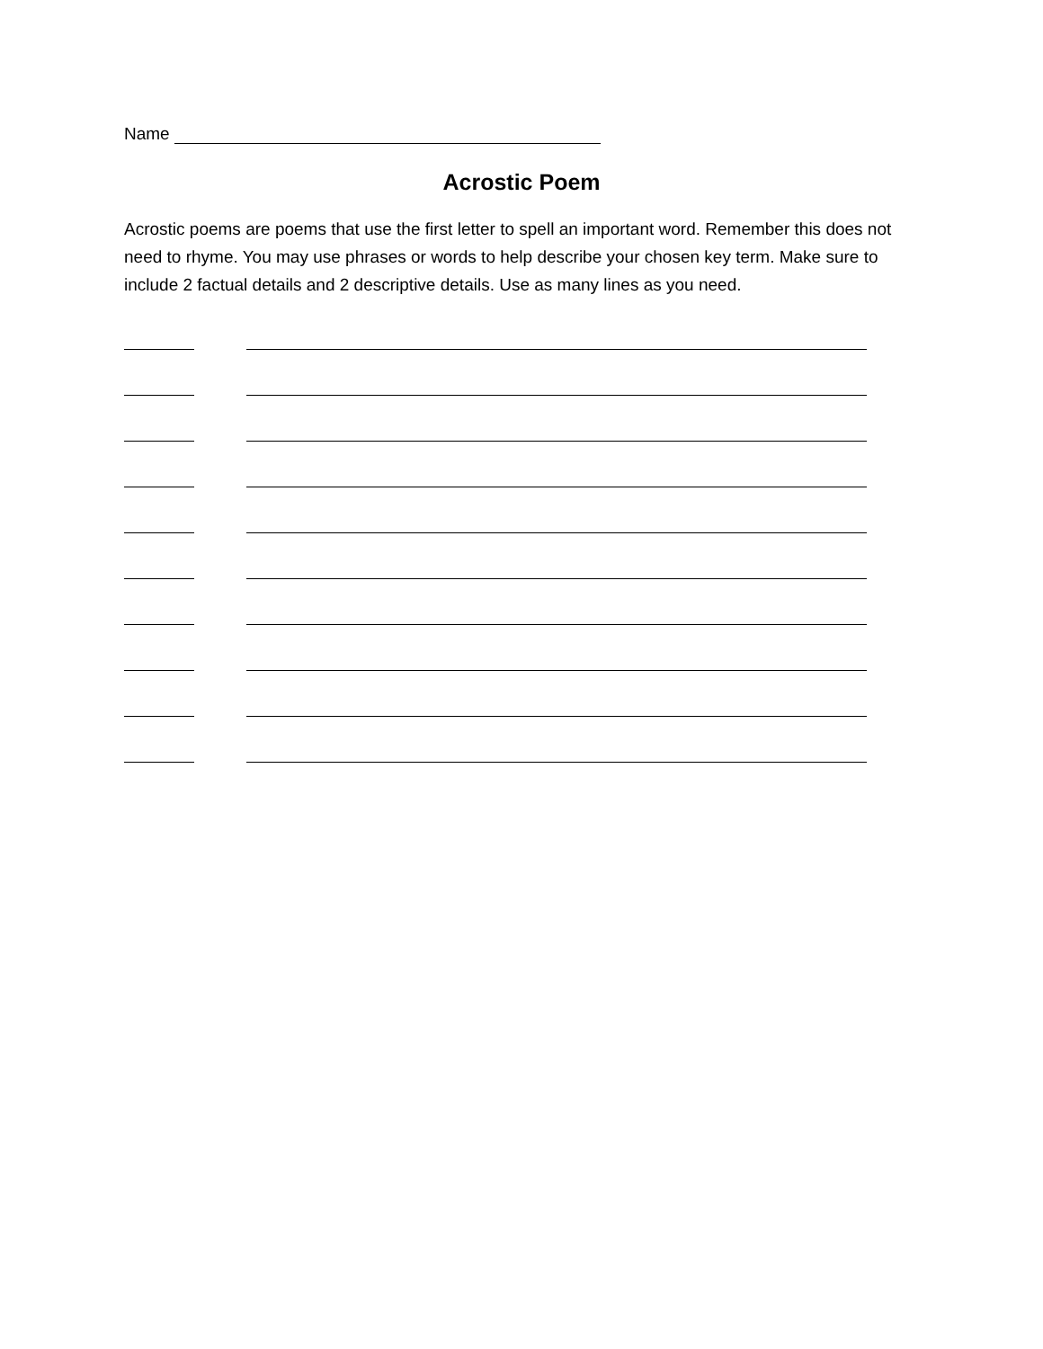Name
Acrostic Poem
Acrostic poems are poems that use the first letter to spell an important word. Remember this does not need to rhyme. You may use phrases or words to help describe your chosen key term. Make sure to include 2 factual details and 2 descriptive details. Use as many lines as you need.